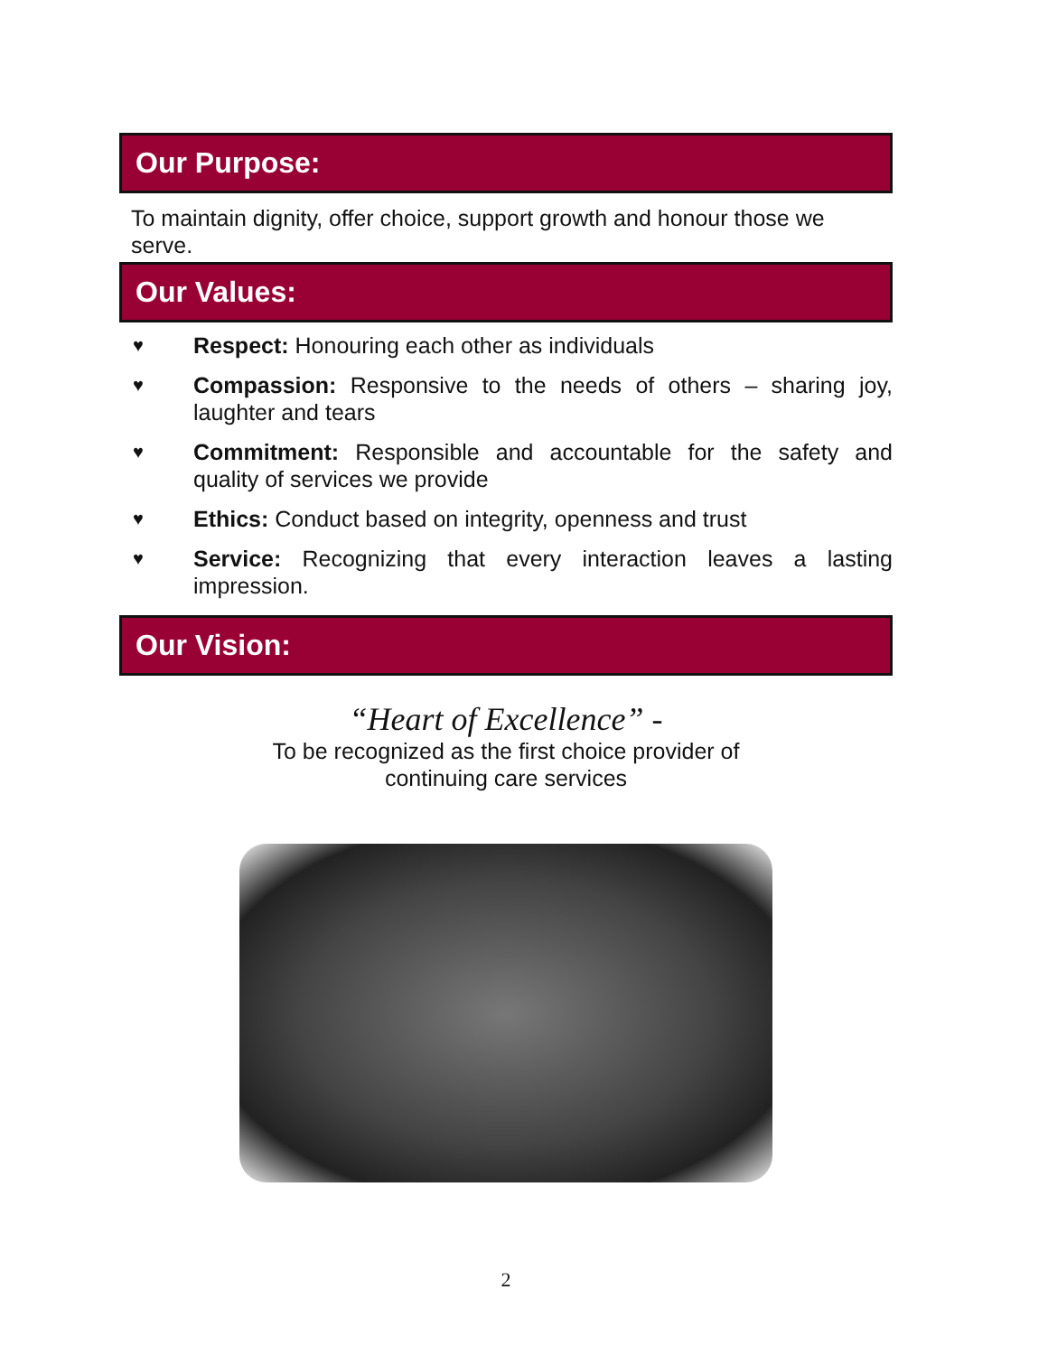Our Purpose:
To maintain dignity, offer choice, support growth and honour those we serve.
Our Values:
♥ Respect: Honouring each other as individuals
♥ Compassion: Responsive to the needs of others – sharing joy, laughter and tears
♥ Commitment: Responsible and accountable for the safety and quality of services we provide
♥ Ethics: Conduct based on integrity, openness and trust
♥ Service: Recognizing that every interaction leaves a lasting impression.
Our Vision:
“Heart of Excellence” -
To be recognized as the first choice provider of
continuing care services
2